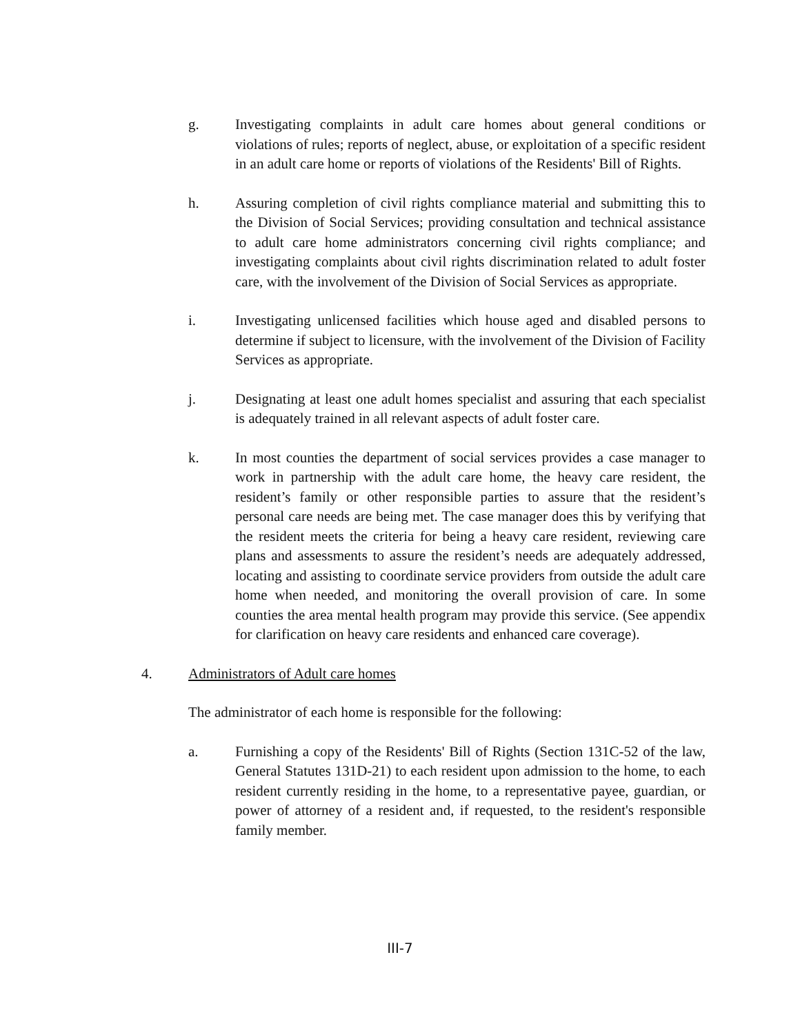g. Investigating complaints in adult care homes about general conditions or violations of rules; reports of neglect, abuse, or exploitation of a specific resident in an adult care home or reports of violations of the Residents' Bill of Rights.
h. Assuring completion of civil rights compliance material and submitting this to the Division of Social Services; providing consultation and technical assistance to adult care home administrators concerning civil rights compliance; and investigating complaints about civil rights discrimination related to adult foster care, with the involvement of the Division of Social Services as appropriate.
i. Investigating unlicensed facilities which house aged and disabled persons to determine if subject to licensure, with the involvement of the Division of Facility Services as appropriate.
j. Designating at least one adult homes specialist and assuring that each specialist is adequately trained in all relevant aspects of adult foster care.
k. In most counties the department of social services provides a case manager to work in partnership with the adult care home, the heavy care resident, the resident’s family or other responsible parties to assure that the resident’s personal care needs are being met. The case manager does this by verifying that the resident meets the criteria for being a heavy care resident, reviewing care plans and assessments to assure the resident’s needs are adequately addressed, locating and assisting to coordinate service providers from outside the adult care home when needed, and monitoring the overall provision of care. In some counties the area mental health program may provide this service. (See appendix for clarification on heavy care residents and enhanced care coverage).
4. Administrators of Adult care homes
The administrator of each home is responsible for the following:
a. Furnishing a copy of the Residents' Bill of Rights (Section 131C-52 of the law, General Statutes 131D-21) to each resident upon admission to the home, to each resident currently residing in the home, to a representative payee, guardian, or power of attorney of a resident and, if requested, to the resident's responsible family member.
III-7